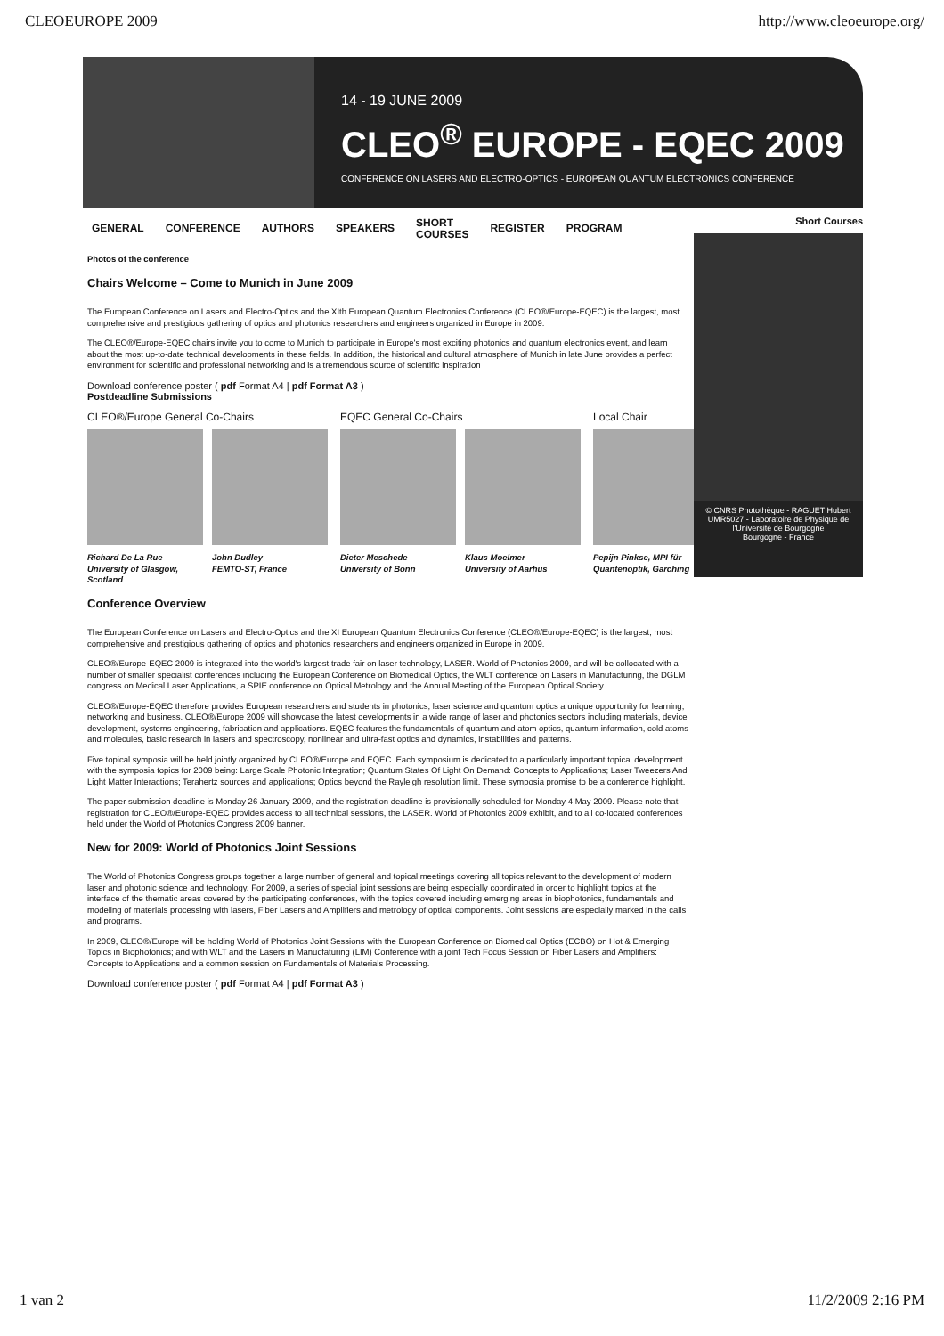CLEOEUROPE 2009 http://www.cleoeurope.org/
14 - 19 JUNE 2009
CLEO<sup>®</sup> EUROPE - EQEC 2009
CONFERENCE ON LASERS AND ELECTRO-OPTICS - EUROPEAN QUANTUM ELECTRONICS CONFERENCE
GENERAL CONFERENCE AUTHORS SPEAKERS SHORT
COURSES REGISTER PROGRAM
Photos of the conference
Chairs Welcome – Come to Munich in June 2009
The European Conference on Lasers and Electro-Optics and the XIth European Quantum Electronics Conference (CLEO®/Europe-EQEC) is the largest, most comprehensive and prestigious gathering of optics and photonics researchers and engineers organized in Europe in 2009.
The CLEO®/Europe-EQEC chairs invite you to come to Munich to participate in Europe's most exciting photonics and quantum electronics event, and learn about the most up-to-date technical developments in these fields. In addition, the historical and cultural atmosphere of Munich in late June provides a perfect environment for scientific and professional networking and is a tremendous source of scientific inspiration
Download conference poster ( pdf Format A4 | pdf Format A3 )
Postdeadline Submissions
CLEO®/Europe General Co-Chairs
Richard De La Rue
University of Glasgow, Scotland
John Dudley
FEMTO-ST, France
EQEC General Co-Chairs
Dieter Meschede
University of Bonn
Klaus Moelmer
University of Aarhus
Local Chair
Pepijn Pinkse, MPI für
Quantenoptik, Garching
Conference Overview
The European Conference on Lasers and Electro-Optics and the XI European Quantum Electronics Conference (CLEO®/Europe-EQEC) is the largest, most comprehensive and prestigious gathering of optics and photonics researchers and engineers organized in Europe in 2009.
CLEO®/Europe-EQEC 2009 is integrated into the world's largest trade fair on laser technology, LASER. World of Photonics 2009, and will be collocated with a number of smaller specialist conferences including the European Conference on Biomedical Optics, the WLT conference on Lasers in Manufacturing, the DGLM congress on Medical Laser Applications, a SPIE conference on Optical Metrology and the Annual Meeting of the European Optical Society.
CLEO®/Europe-EQEC therefore provides European researchers and students in photonics, laser science and quantum optics a unique opportunity for learning, networking and business. CLEO®/Europe 2009 will showcase the latest developments in a wide range of laser and photonics sectors including materials, device development, systems engineering, fabrication and applications. EQEC features the fundamentals of quantum and atom optics, quantum information, cold atoms and molecules, basic research in lasers and spectroscopy, nonlinear and ultra-fast optics and dynamics, instabilities and patterns.
Five topical symposia will be held jointly organized by CLEO®/Europe and EQEC. Each symposium is dedicated to a particularly important topical development with the symposia topics for 2009 being: Large Scale Photonic Integration; Quantum States Of Light On Demand: Concepts to Applications; Laser Tweezers And Light Matter Interactions; Terahertz sources and applications; Optics beyond the Rayleigh resolution limit. These symposia promise to be a conference highlight.
The paper submission deadline is Monday 26 January 2009, and the registration deadline is provisionally scheduled for Monday 4 May 2009. Please note that registration for CLEO®/Europe-EQEC provides access to all technical sessions, the LASER. World of Photonics 2009 exhibit, and to all co-located conferences held under the World of Photonics Congress 2009 banner.
New for 2009: World of Photonics Joint Sessions
The World of Photonics Congress groups together a large number of general and topical meetings covering all topics relevant to the development of modern laser and photonic science and technology. For 2009, a series of special joint sessions are being especially coordinated in order to highlight topics at the interface of the thematic areas covered by the participating conferences, with the topics covered including emerging areas in biophotonics, fundamentals and modeling of materials processing with lasers, Fiber Lasers and Amplifiers and metrology of optical components. Joint sessions are especially marked in the calls and programs.
In 2009, CLEO®/Europe will be holding World of Photonics Joint Sessions with the European Conference on Biomedical Optics (ECBO) on Hot & Emerging Topics in Biophotonics; and with WLT and the Lasers in Manucfaturing (LIM) Conference with a joint Tech Focus Session on Fiber Lasers and Amplifiers: Concepts to Applications and a common session on Fundamentals of Materials Processing.
Download conference poster ( pdf Format A4 | pdf Format A3 )
Short Courses
© CNRS Photothèque - RAGUET Hubert
UMR5027 - Laboratoire de Physique de l'Université de Bourgogne
Bourgogne - France
1 van 2 11/2/2009 2:16 PM